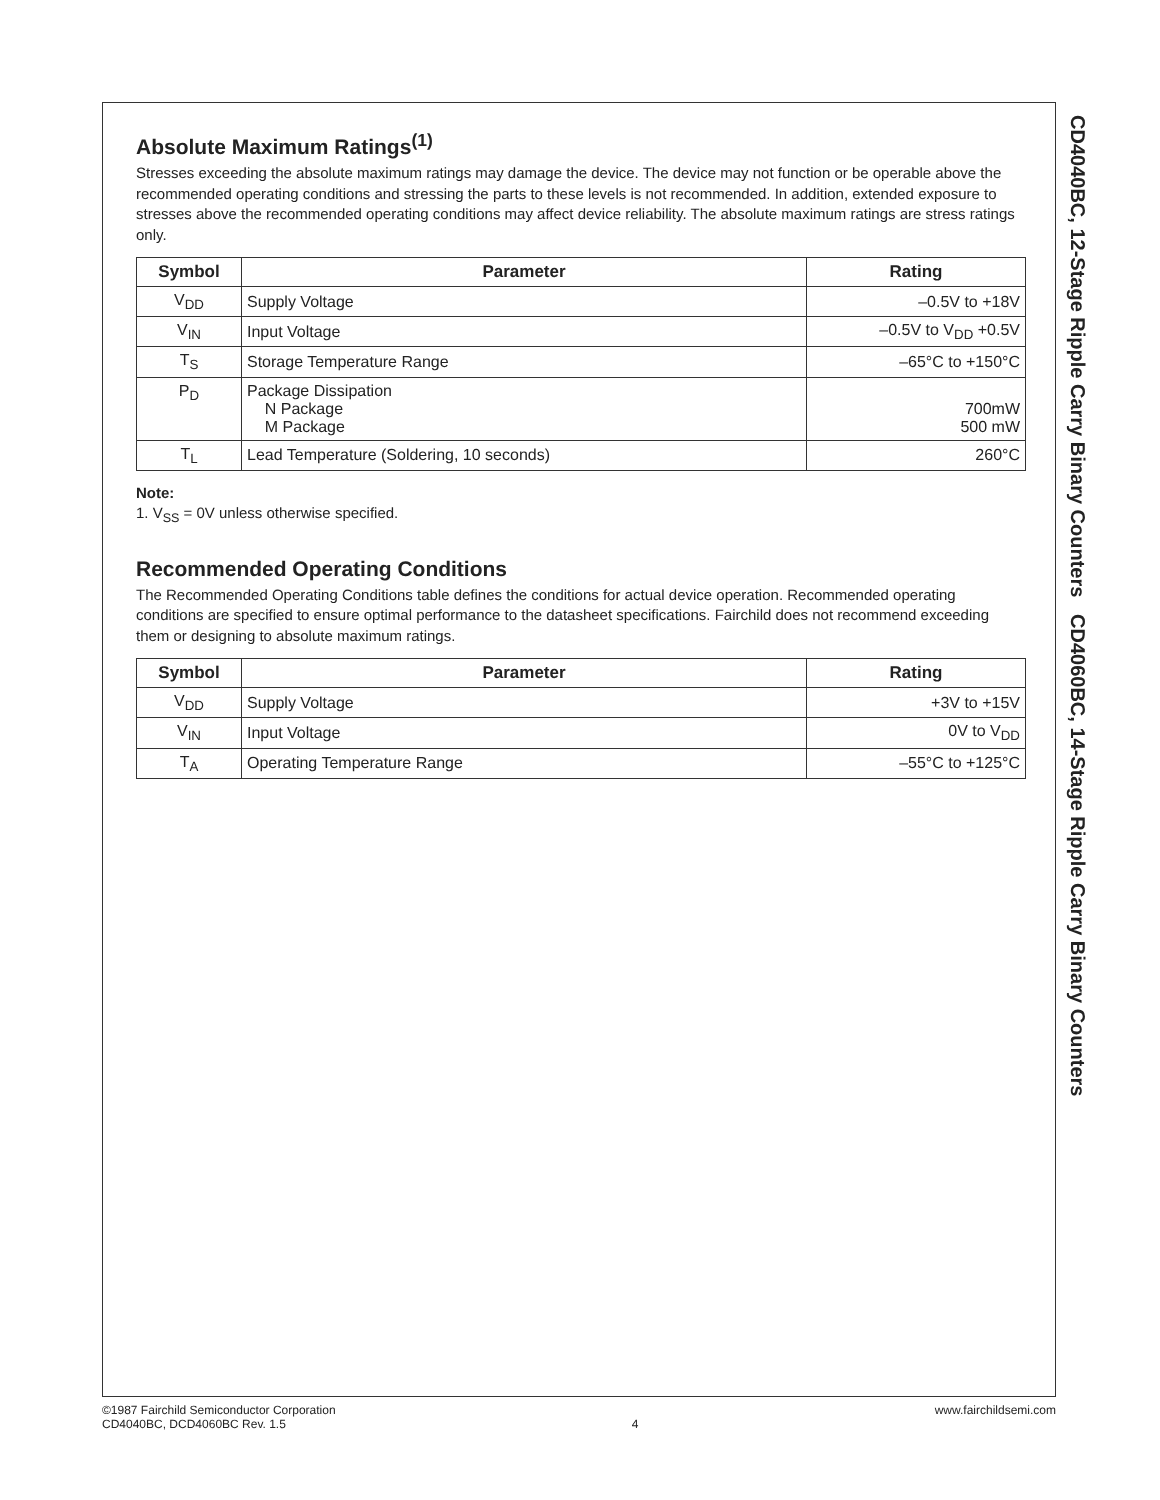Absolute Maximum Ratings<sup>(1)</sup>
Stresses exceeding the absolute maximum ratings may damage the device. The device may not function or be operable above the recommended operating conditions and stressing the parts to these levels is not recommended. In addition, extended exposure to stresses above the recommended operating conditions may affect device reliability. The absolute maximum ratings are stress ratings only.
| Symbol | Parameter | Rating |
| --- | --- | --- |
| V<sub>DD</sub> | Supply Voltage | –0.5V to +18V |
| V<sub>IN</sub> | Input Voltage | –0.5V to V<sub>DD</sub> +0.5V |
| T<sub>S</sub> | Storage Temperature Range | –65°C to +150°C |
| P<sub>D</sub> | Package Dissipation N Package M Package | 700mW 500 mW |
| T<sub>L</sub> | Lead Temperature (Soldering, 10 seconds) | 260°C |
Note:
1. V<sub>SS</sub> = 0V unless otherwise specified.
Recommended Operating Conditions
The Recommended Operating Conditions table defines the conditions for actual device operation. Recommended operating conditions are specified to ensure optimal performance to the datasheet specifications. Fairchild does not recommend exceeding them or designing to absolute maximum ratings.
| Symbol | Parameter | Rating |
| --- | --- | --- |
| V<sub>DD</sub> | Supply Voltage | +3V to +15V |
| V<sub>IN</sub> | Input Voltage | 0V to V<sub>DD</sub> |
| T<sub>A</sub> | Operating Temperature Range | –55°C to +125°C |
CD4040BC, 12-Stage Ripple Carry Binary Counters CD4060BC, 14-Stage Ripple Carry Binary Counters
©1987 Fairchild Semiconductor Corporation
CD4040BC, DCD4060BC Rev. 1.5
4 www.fairchildsemi.com